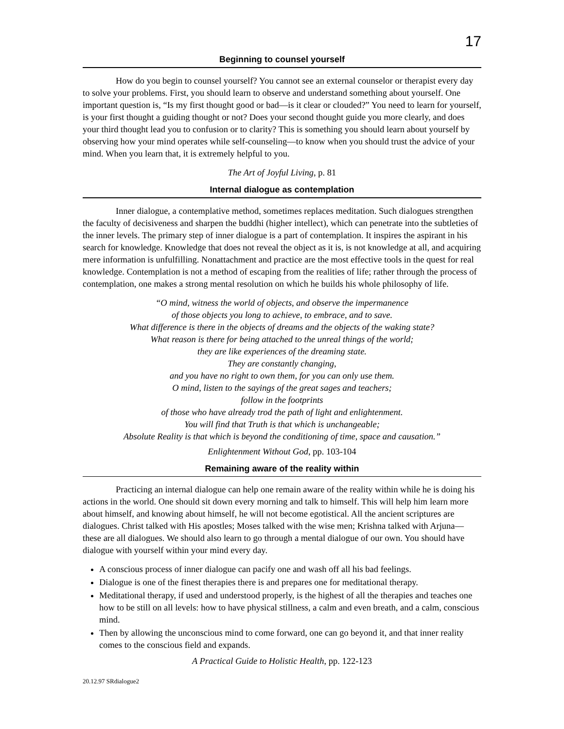17
Beginning to counsel yourself
How do you begin to counsel yourself? You cannot see an external counselor or therapist every day to solve your problems. First, you should learn to observe and understand something about yourself. One important question is, “Is my first thought good or bad—is it clear or clouded?” You need to learn for yourself, is your first thought a guiding thought or not? Does your second thought guide you more clearly, and does your third thought lead you to confusion or to clarity? This is something you should learn about yourself by observing how your mind operates while self-counseling—to know when you should trust the advice of your mind. When you learn that, it is extremely helpful to you.
The Art of Joyful Living, p. 81
Internal dialogue as contemplation
Inner dialogue, a contemplative method, sometimes replaces meditation. Such dialogues strengthen the faculty of decisiveness and sharpen the buddhi (higher intellect), which can penetrate into the subtleties of the inner levels. The primary step of inner dialogue is a part of contemplation. It inspires the aspirant in his search for knowledge. Knowledge that does not reveal the object as it is, is not knowledge at all, and acquiring mere information is unfulfilling. Nonattachment and practice are the most effective tools in the quest for real knowledge. Contemplation is not a method of escaping from the realities of life; rather through the process of contemplation, one makes a strong mental resolution on which he builds his whole philosophy of life.
“O mind, witness the world of objects, and observe the impermanence
of those objects you long to achieve, to embrace, and to save.
What difference is there in the objects of dreams and the objects of the waking state?
What reason is there for being attached to the unreal things of the world;
they are like experiences of the dreaming state.
They are constantly changing,
and you have no right to own them, for you can only use them.
O mind, listen to the sayings of the great sages and teachers;
follow in the footprints
of those who have already trod the path of light and enlightenment.
You will find that Truth is that which is unchangeable;
Absolute Reality is that which is beyond the conditioning of time, space and causation.”
Enlightenment Without God, pp. 103-104
Remaining aware of the reality within
Practicing an internal dialogue can help one remain aware of the reality within while he is doing his actions in the world. One should sit down every morning and talk to himself. This will help him learn more about himself, and knowing about himself, he will not become egotistical. All the ancient scriptures are dialogues. Christ talked with His apostles; Moses talked with the wise men; Krishna talked with Arjuna—these are all dialogues. We should also learn to go through a mental dialogue of our own. You should have dialogue with yourself within your mind every day.
A conscious process of inner dialogue can pacify one and wash off all his bad feelings.
Dialogue is one of the finest therapies there is and prepares one for meditational therapy.
Meditational therapy, if used and understood properly, is the highest of all the therapies and teaches one how to be still on all levels: how to have physical stillness, a calm and even breath, and a calm, conscious mind.
Then by allowing the unconscious mind to come forward, one can go beyond it, and that inner reality comes to the conscious field and expands.
A Practical Guide to Holistic Health, pp. 122-123
20.12.97 SRdialogue2